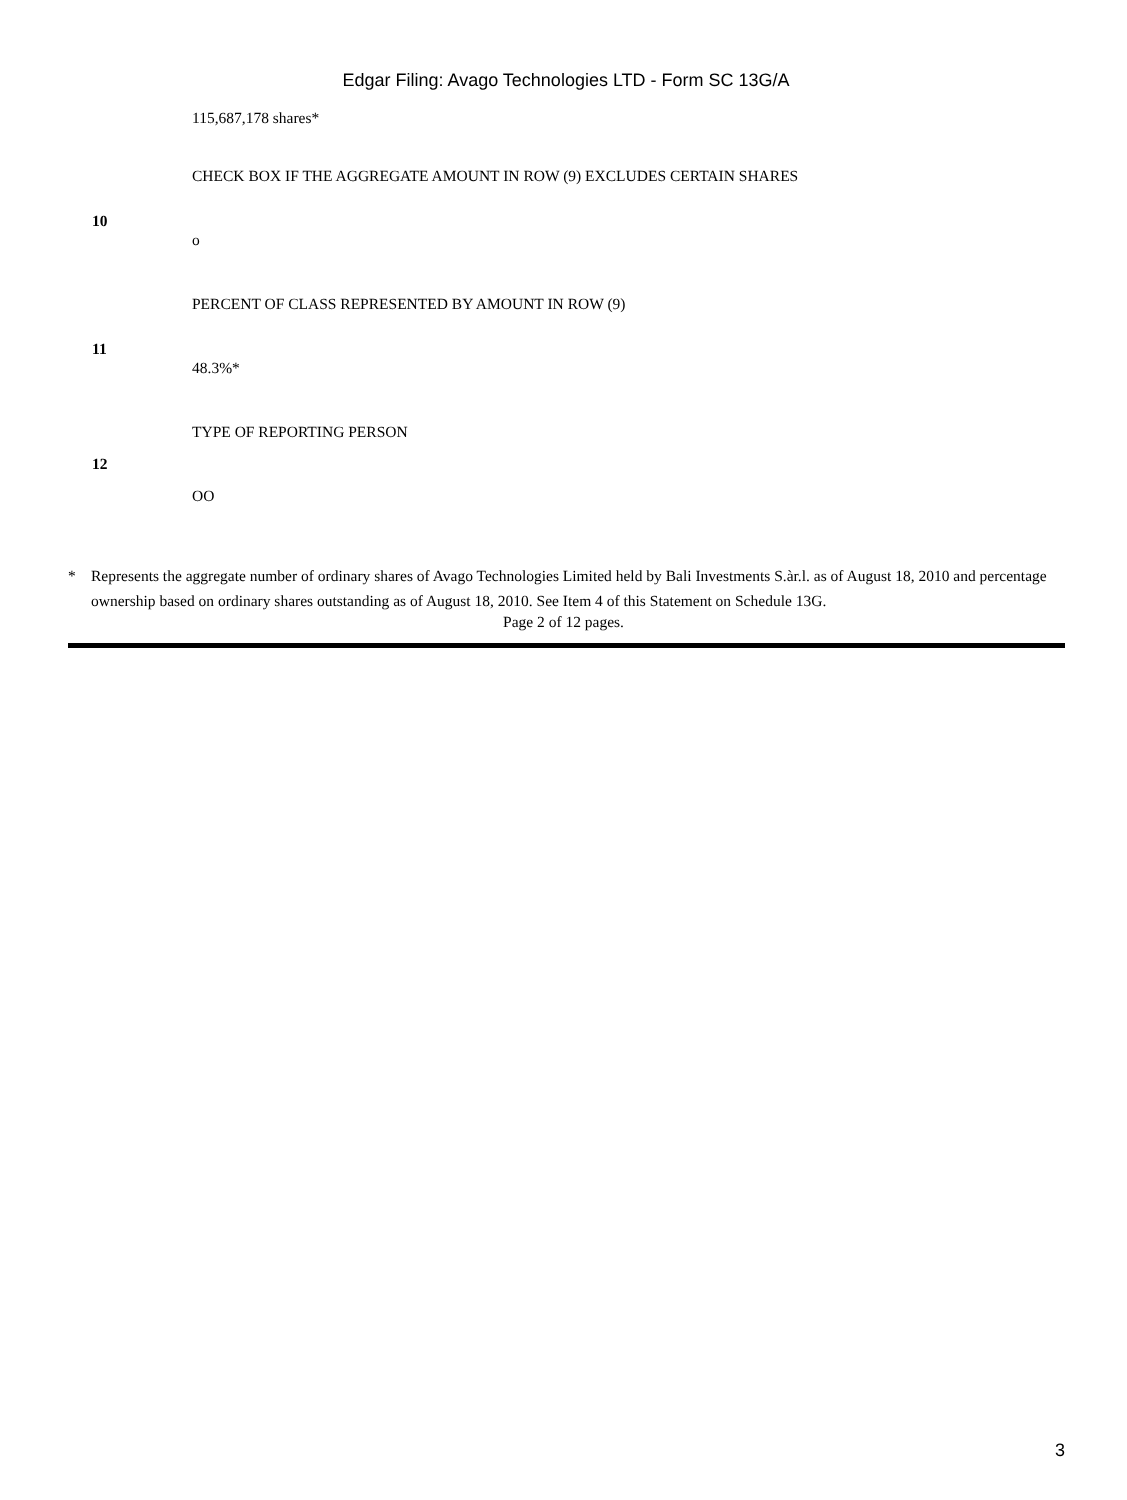Edgar Filing: Avago Technologies LTD - Form SC 13G/A
| | 115,687,178 shares* |
| 10 | CHECK BOX IF THE AGGREGATE AMOUNT IN ROW (9) EXCLUDES CERTAIN SHARES o |
| 11 | PERCENT OF CLASS REPRESENTED BY AMOUNT IN ROW (9) 48.3%* |
| 12 | TYPE OF REPORTING PERSON OO |
* Represents the aggregate number of ordinary shares of Avago Technologies Limited held by Bali Investments S.àr.l. as of August 18, 2010 and percentage ownership based on ordinary shares outstanding as of August 18, 2010. See Item 4 of this Statement on Schedule 13G.
Page 2 of 12 pages.
3